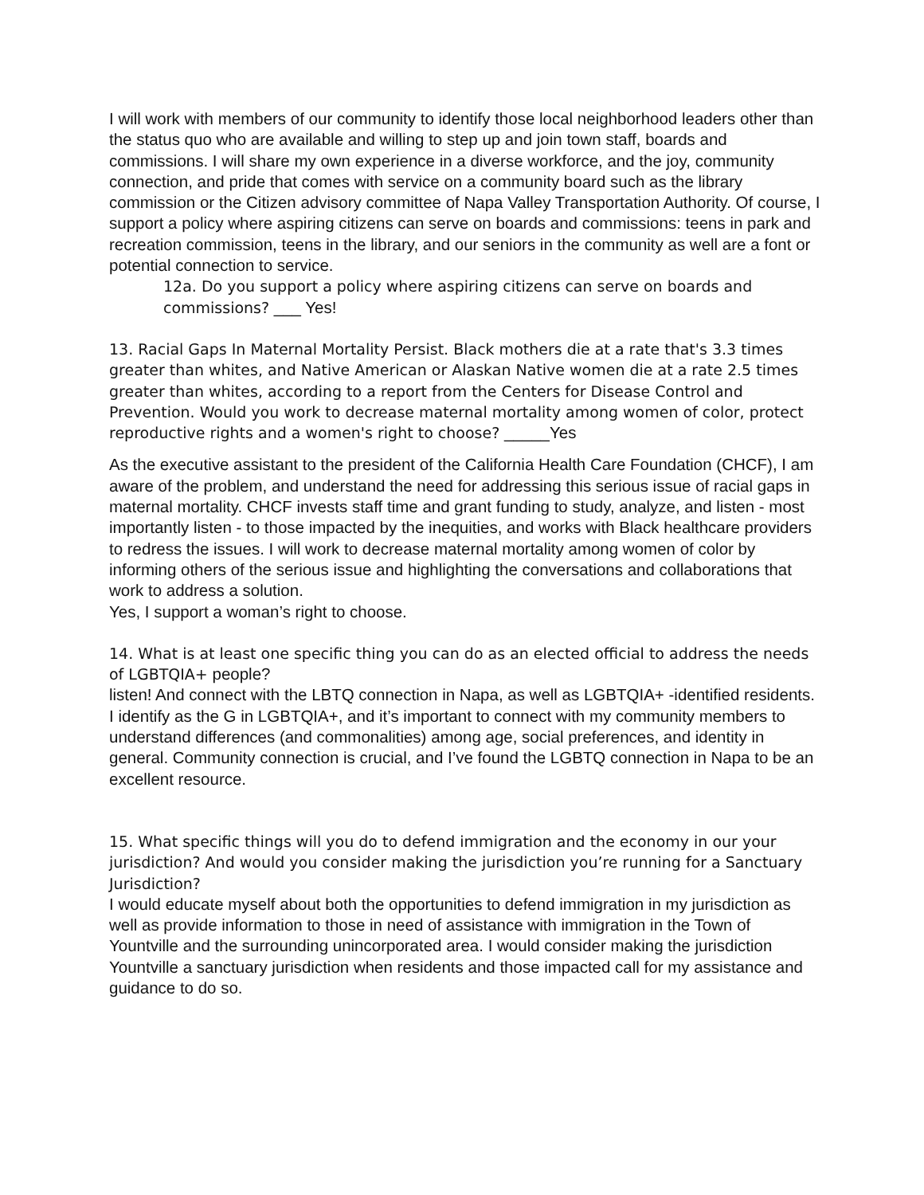I will work with members of our community to identify those local neighborhood leaders other than the status quo who are available and willing to step up and join town staff, boards and commissions. I will share my own experience in a diverse workforce, and the joy, community connection, and pride that comes with service on a community board such as the library commission or the Citizen advisory committee of Napa Valley Transportation Authority. Of course, I support a policy where aspiring citizens can serve on boards and commissions: teens in park and recreation commission, teens in the library, and our seniors in the community as well are a font or potential connection to service.
12a. Do you support a policy where aspiring citizens can serve on boards and commissions? ___ Yes!
13. Racial Gaps In Maternal Mortality Persist. Black mothers die at a rate that's 3.3 times greater than whites, and Native American or Alaskan Native women die at a rate 2.5 times greater than whites, according to a report from the Centers for Disease Control and Prevention. Would you work to decrease maternal mortality among women of color, protect reproductive rights and a women's right to choose? _____Yes
As the executive assistant to the president of the California Health Care Foundation (CHCF), I am aware of the problem, and understand the need for addressing this serious issue of racial gaps in maternal mortality. CHCF invests staff time and grant funding to study, analyze, and listen - most importantly listen - to those impacted by the inequities, and works with Black healthcare providers to redress the issues. I will work to decrease maternal mortality among women of color by informing others of the serious issue and highlighting the conversations and collaborations that work to address a solution.
Yes, I support a woman’s right to choose.
14. What is at least one specific thing you can do as an elected official to address the needs of LGBTQIA+ people?
listen! And connect with the LBTQ connection in Napa, as well as LGBTQIA+ -identified residents. I identify as the G in LGBTQIA+, and it’s important to connect with my community members to understand differences (and commonalities) among age, social preferences, and identity in general. Community connection is crucial, and I’ve found the LGBTQ connection in Napa to be an excellent resource.
15. What specific things will you do to defend immigration and the economy in our your jurisdiction? And would you consider making the jurisdiction you’re running for a Sanctuary Jurisdiction?
I would educate myself about both the opportunities to defend immigration in my jurisdiction as well as provide information to those in need of assistance with immigration in the Town of Yountville and the surrounding unincorporated area. I would consider making the jurisdiction Yountville a sanctuary jurisdiction when residents and those impacted call for my assistance and guidance to do so.